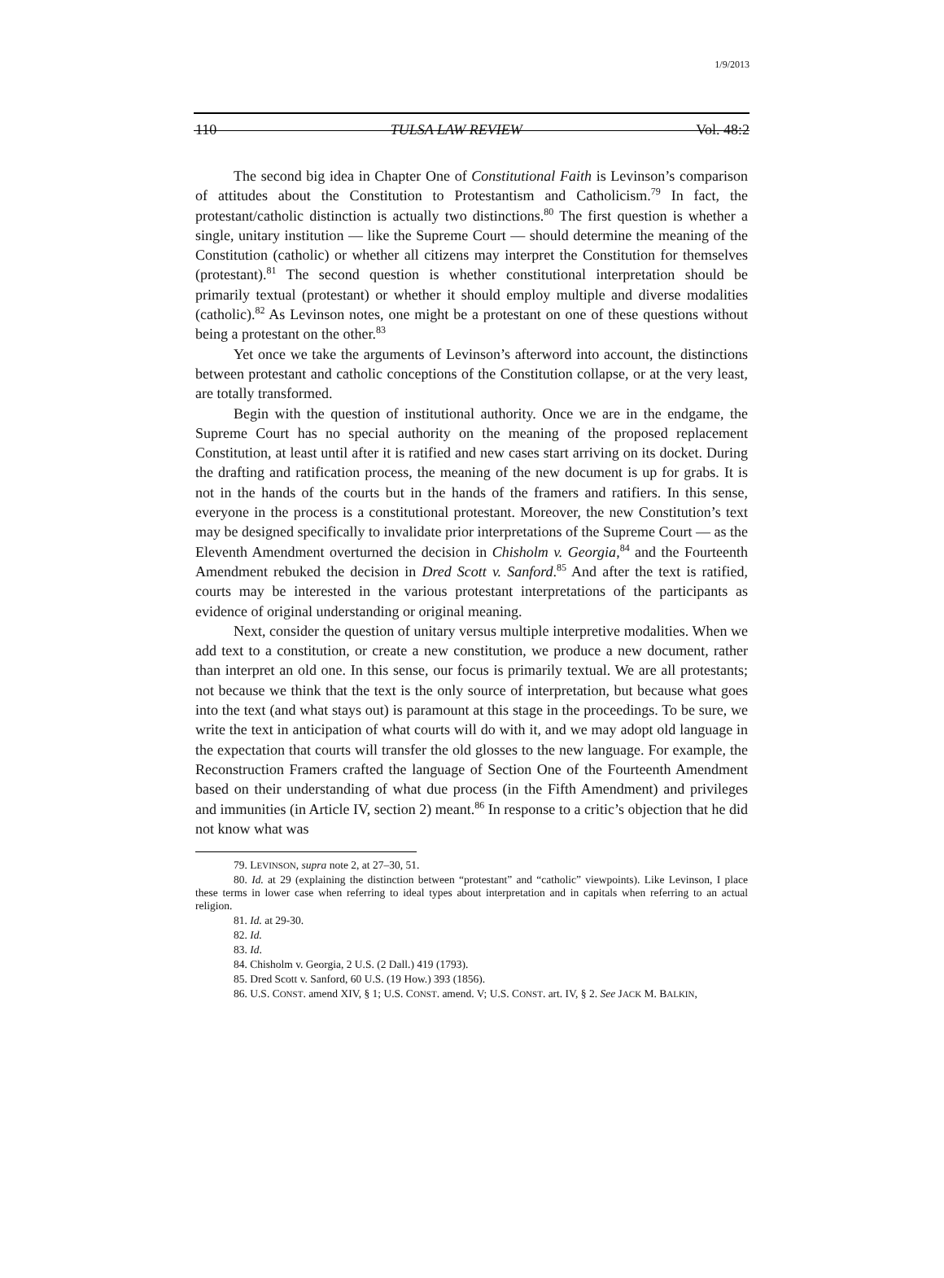1/9/2013
110 TULSA LAW REVIEW Vol. 48:2
The second big idea in Chapter One of Constitutional Faith is Levinson’s comparison of attitudes about the Constitution to Protestantism and Catholicism.<sup>79</sup> In fact, the protestant/catholic distinction is actually two distinctions.<sup>80</sup> The first question is whether a single, unitary institution — like the Supreme Court — should determine the meaning of the Constitution (catholic) or whether all citizens may interpret the Constitution for themselves (protestant).<sup>81</sup> The second question is whether constitutional interpretation should be primarily textual (protestant) or whether it should employ multiple and diverse modalities (catholic).<sup>82</sup> As Levinson notes, one might be a protestant on one of these questions without being a protestant on the other.<sup>83</sup>
Yet once we take the arguments of Levinson’s afterword into account, the distinctions between protestant and catholic conceptions of the Constitution collapse, or at the very least, are totally transformed.
Begin with the question of institutional authority. Once we are in the endgame, the Supreme Court has no special authority on the meaning of the proposed replacement Constitution, at least until after it is ratified and new cases start arriving on its docket. During the drafting and ratification process, the meaning of the new document is up for grabs. It is not in the hands of the courts but in the hands of the framers and ratifiers. In this sense, everyone in the process is a constitutional protestant. Moreover, the new Constitution’s text may be designed specifically to invalidate prior interpretations of the Supreme Court — as the Eleventh Amendment overturned the decision in Chisholm v. Georgia,<sup>84</sup> and the Fourteenth Amendment rebuked the decision in Dred Scott v. Sanford.<sup>85</sup> And after the text is ratified, courts may be interested in the various protestant interpretations of the participants as evidence of original understanding or original meaning.
Next, consider the question of unitary versus multiple interpretive modalities. When we add text to a constitution, or create a new constitution, we produce a new document, rather than interpret an old one. In this sense, our focus is primarily textual. We are all protestants; not because we think that the text is the only source of interpretation, but because what goes into the text (and what stays out) is paramount at this stage in the proceedings. To be sure, we write the text in anticipation of what courts will do with it, and we may adopt old language in the expectation that courts will transfer the old glosses to the new language. For example, the Reconstruction Framers crafted the language of Section One of the Fourteenth Amendment based on their understanding of what due process (in the Fifth Amendment) and privileges and immunities (in Article IV, section 2) meant.<sup>86</sup> In response to a critic’s objection that he did not know what was
79. LEVINSON, supra note 2, at 27–30, 51.
80. Id. at 29 (explaining the distinction between “protestant” and “catholic” viewpoints). Like Levinson, I place these terms in lower case when referring to ideal types about interpretation and in capitals when referring to an actual religion.
81. Id. at 29-30.
82. Id.
83. Id.
84. Chisholm v. Georgia, 2 U.S. (2 Dall.) 419 (1793).
85. Dred Scott v. Sanford, 60 U.S. (19 How.) 393 (1856).
86. U.S. CONST. amend XIV, § 1; U.S. CONST. amend. V; U.S. CONST. art. IV, § 2. See JACK M. BALKIN,